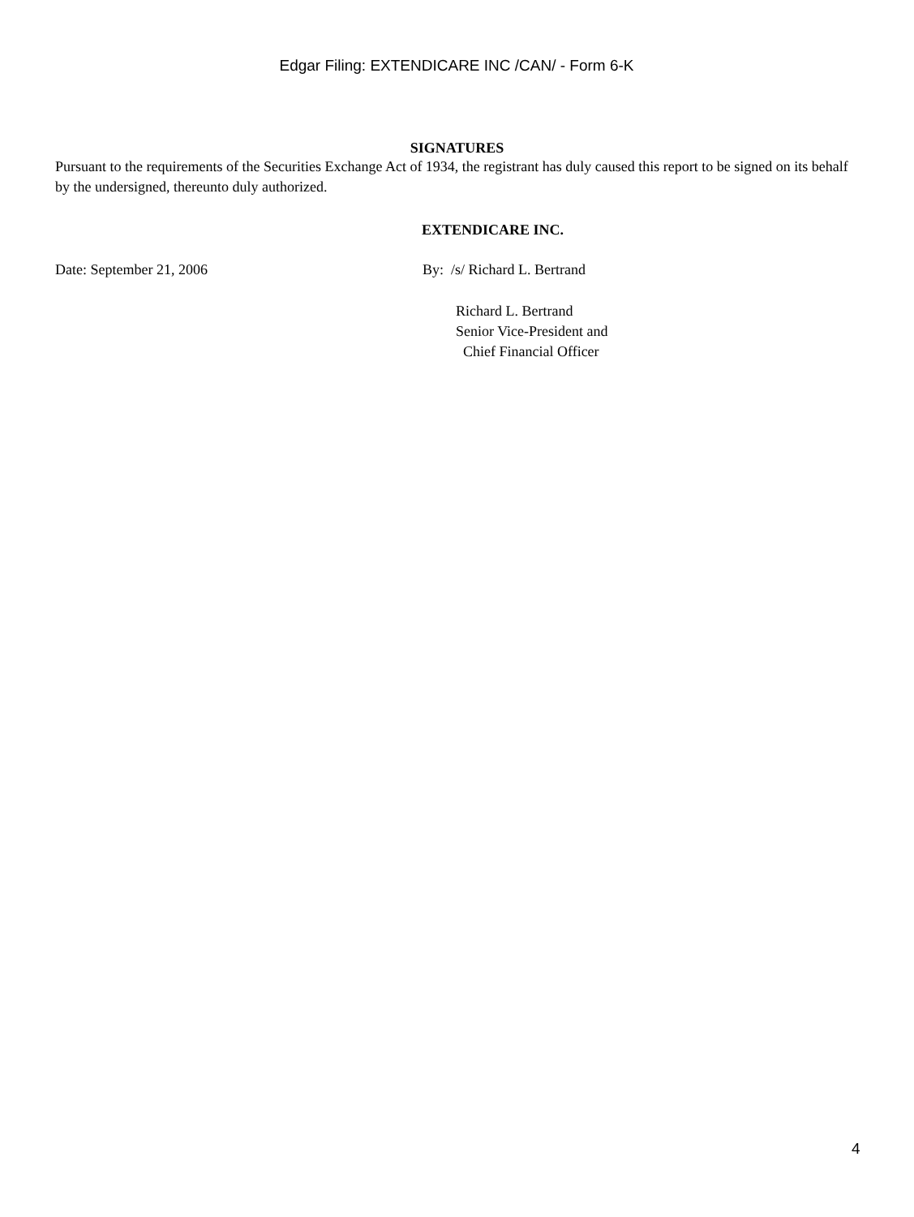Edgar Filing: EXTENDICARE INC /CAN/ - Form 6-K
SIGNATURES
Pursuant to the requirements of the Securities Exchange Act of 1934, the registrant has duly caused this report to be signed on its behalf by the undersigned, thereunto duly authorized.
EXTENDICARE INC.
Date: September 21, 2006 By: /s/ Richard L. Bertrand
Richard L. Bertrand
Senior Vice-President and
Chief Financial Officer
4